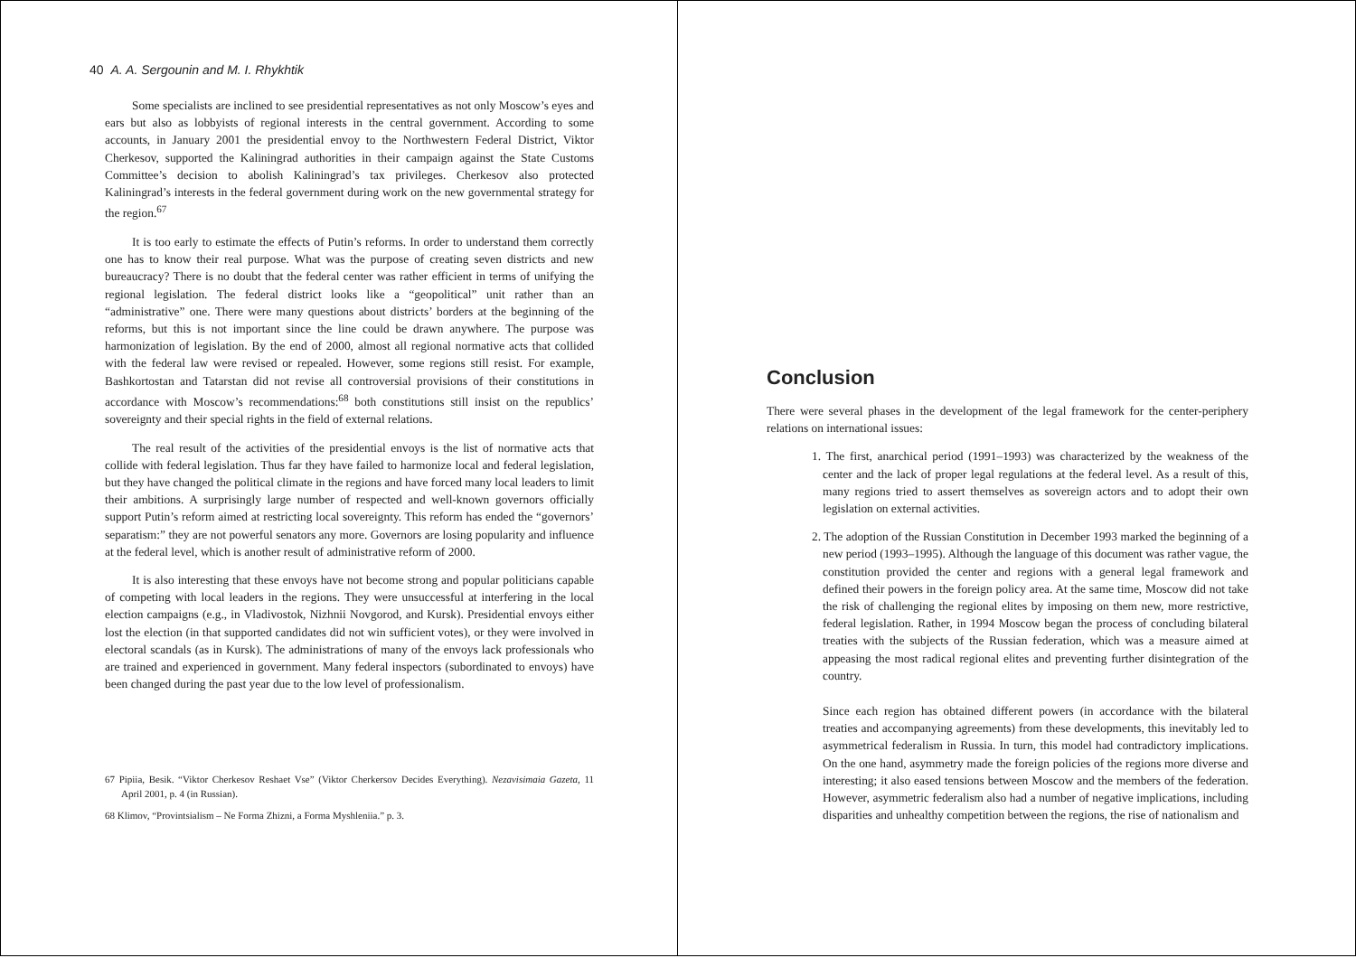40 A. A. Sergounin and M. I. Rhykhtik
Some specialists are inclined to see presidential representatives as not only Moscow’s eyes and ears but also as lobbyists of regional interests in the central government. According to some accounts, in January 2001 the presidential envoy to the Northwestern Federal District, Viktor Cherkesov, supported the Kaliningrad authorities in their campaign against the State Customs Committee’s decision to abolish Kaliningrad’s tax privileges. Cherkesov also protected Kaliningrad’s interests in the federal government during work on the new governmental strategy for the region.<sup>67</sup>
It is too early to estimate the effects of Putin’s reforms. In order to understand them correctly one has to know their real purpose. What was the purpose of creating seven districts and new bureaucracy? There is no doubt that the federal center was rather efficient in terms of unifying the regional legislation. The federal district looks like a “geopolitical” unit rather than an “administrative” one. There were many questions about districts’ borders at the beginning of the reforms, but this is not important since the line could be drawn anywhere. The purpose was harmonization of legislation. By the end of 2000, almost all regional normative acts that collided with the federal law were revised or repealed. However, some regions still resist. For example, Bashkortostan and Tatarstan did not revise all controversial provisions of their constitutions in accordance with Moscow’s recommendations:<sup>68</sup> both constitutions still insist on the republics’ sovereignty and their special rights in the field of external relations.
The real result of the activities of the presidential envoys is the list of normative acts that collide with federal legislation. Thus far they have failed to harmonize local and federal legislation, but they have changed the political climate in the regions and have forced many local leaders to limit their ambitions. A surprisingly large number of respected and well-known governors officially support Putin’s reform aimed at restricting local sovereignty. This reform has ended the “governors’ separatism:” they are not powerful senators any more. Governors are losing popularity and influence at the federal level, which is another result of administrative reform of 2000.
It is also interesting that these envoys have not become strong and popular politicians capable of competing with local leaders in the regions. They were unsuccessful at interfering in the local election campaigns (e.g., in Vladivostok, Nizhnii Novgorod, and Kursk). Presidential envoys either lost the election (in that supported candidates did not win sufficient votes), or they were involved in electoral scandals (as in Kursk). The administrations of many of the envoys lack professionals who are trained and experienced in government. Many federal inspectors (subordinated to envoys) have been changed during the past year due to the low level of professionalism.
67 Pipiia, Besik. “Viktor Cherkesov Reshaet Vse” (Viktor Cherkersov Decides Everything). Nezavisimaia Gazeta, 11 April 2001, p. 4 (in Russian).
68 Klimov, “Provintsialism – Ne Forma Zhizni, a Forma Myshleniia.” p. 3.
Conclusion
There were several phases in the development of the legal framework for the center-periphery relations on international issues:
1. The first, anarchical period (1991–1993) was characterized by the weakness of the center and the lack of proper legal regulations at the federal level. As a result of this, many regions tried to assert themselves as sovereign actors and to adopt their own legislation on external activities.
2. The adoption of the Russian Constitution in December 1993 marked the beginning of a new period (1993–1995). Although the language of this document was rather vague, the constitution provided the center and regions with a general legal framework and defined their powers in the foreign policy area. At the same time, Moscow did not take the risk of challenging the regional elites by imposing on them new, more restrictive, federal legislation. Rather, in 1994 Moscow began the process of concluding bilateral treaties with the subjects of the Russian federation, which was a measure aimed at appeasing the most radical regional elites and preventing further disintegration of the country.
Since each region has obtained different powers (in accordance with the bilateral treaties and accompanying agreements) from these developments, this inevitably led to asymmetrical federalism in Russia. In turn, this model had contradictory implications. On the one hand, asymmetry made the foreign policies of the regions more diverse and interesting; it also eased tensions between Moscow and the members of the federation. However, asymmetric federalism also had a number of negative implications, including disparities and unhealthy competition between the regions, the rise of nationalism and